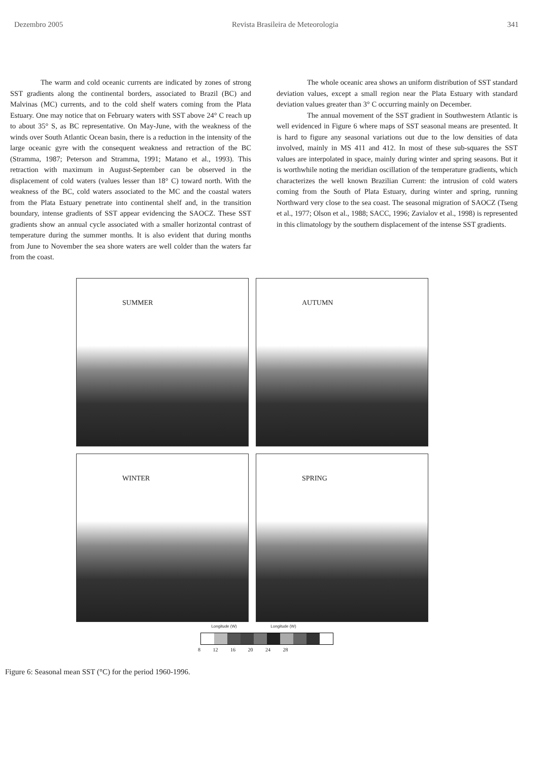Dezembro 2005 Revista Brasileira de Meteorologia 341
The warm and cold oceanic currents are indicated by zones of strong SST gradients along the continental borders, associated to Brazil (BC) and Malvinas (MC) currents, and to the cold shelf waters coming from the Plata Estuary. One may notice that on February waters with SST above 24° C reach up to about 35° S, as BC representative. On May-June, with the weakness of the winds over South Atlantic Ocean basin, there is a reduction in the intensity of the large oceanic gyre with the consequent weakness and retraction of the BC (Stramma, 1987; Peterson and Stramma, 1991; Matano et al., 1993). This retraction with maximum in August-September can be observed in the displacement of cold waters (values lesser than 18° C) toward north. With the weakness of the BC, cold waters associated to the MC and the coastal waters from the Plata Estuary penetrate into continental shelf and, in the transition boundary, intense gradients of SST appear evidencing the SAOCZ. These SST gradients show an annual cycle associated with a smaller horizontal contrast of temperature during the summer months. It is also evident that during months from June to November the sea shore waters are well colder than the waters far from the coast.
The whole oceanic area shows an uniform distribution of SST standard deviation values, except a small region near the Plata Estuary with standard deviation values greater than 3° C occurring mainly on December.
The annual movement of the SST gradient in Southwestern Atlantic is well evidenced in Figure 6 where maps of SST seasonal means are presented. It is hard to figure any seasonal variations out due to the low densities of data involved, mainly in MS 411 and 412. In most of these sub-squares the SST values are interpolated in space, mainly during winter and spring seasons. But it is worthwhile noting the meridian oscillation of the temperature gradients, which characterizes the well known Brazilian Current: the intrusion of cold waters coming from the South of Plata Estuary, during winter and spring, running Northward very close to the sea coast. The seasonal migration of SAOCZ (Tseng et al., 1977; Olson et al., 1988; SACC, 1996; Zavialov et al., 1998) is represented in this climatology by the southern displacement of the intense SST gradients.
SUMMER
AUTUMN
WINTER
SPRING
Longitude (W) Longitude (W)
8 12 16 20 24 28
Figure 6: Seasonal mean SST (°C) for the period 1960-1996.